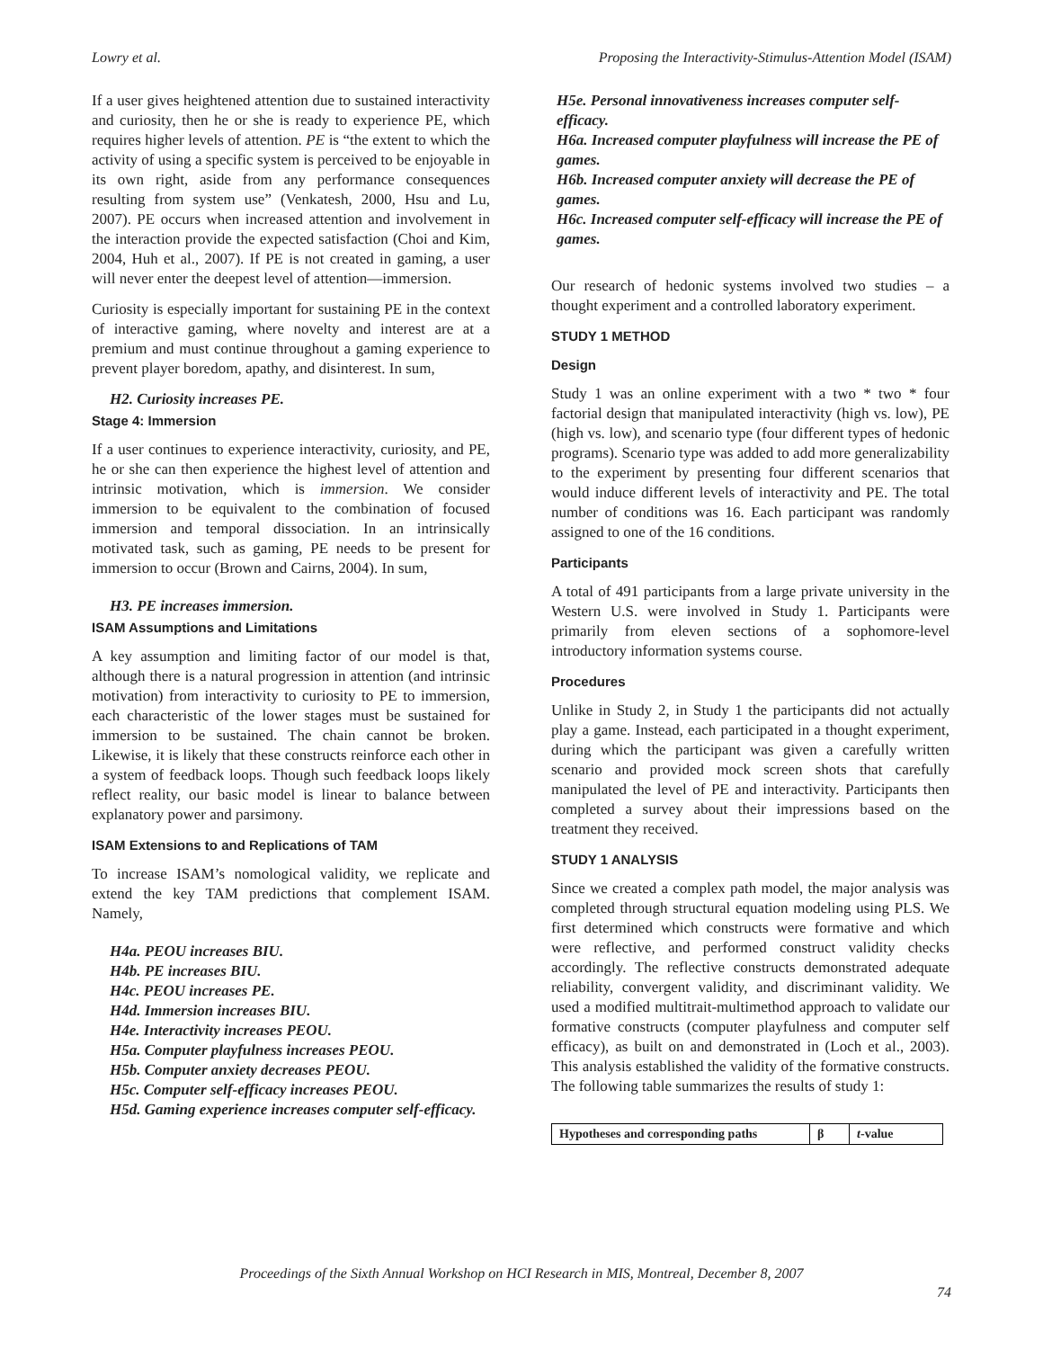Lowry et al. Proposing the Interactivity-Stimulus-Attention Model (ISAM)
If a user gives heightened attention due to sustained interactivity and curiosity, then he or she is ready to experience PE, which requires higher levels of attention. PE is “the extent to which the activity of using a specific system is perceived to be enjoyable in its own right, aside from any performance consequences resulting from system use” (Venkatesh, 2000, Hsu and Lu, 2007). PE occurs when increased attention and involvement in the interaction provide the expected satisfaction (Choi and Kim, 2004, Huh et al., 2007). If PE is not created in gaming, a user will never enter the deepest level of attention—immersion.
Curiosity is especially important for sustaining PE in the context of interactive gaming, where novelty and interest are at a premium and must continue throughout a gaming experience to prevent player boredom, apathy, and disinterest. In sum,
H2. Curiosity increases PE.
Stage 4: Immersion
If a user continues to experience interactivity, curiosity, and PE, he or she can then experience the highest level of attention and intrinsic motivation, which is immersion. We consider immersion to be equivalent to the combination of focused immersion and temporal dissociation. In an intrinsically motivated task, such as gaming, PE needs to be present for immersion to occur (Brown and Cairns, 2004). In sum,
H3. PE increases immersion.
ISAM Assumptions and Limitations
A key assumption and limiting factor of our model is that, although there is a natural progression in attention (and intrinsic motivation) from interactivity to curiosity to PE to immersion, each characteristic of the lower stages must be sustained for immersion to be sustained. The chain cannot be broken. Likewise, it is likely that these constructs reinforce each other in a system of feedback loops. Though such feedback loops likely reflect reality, our basic model is linear to balance between explanatory power and parsimony.
ISAM Extensions to and Replications of TAM
To increase ISAM’s nomological validity, we replicate and extend the key TAM predictions that complement ISAM. Namely,
H4a. PEOU increases BIU.
H4b. PE increases BIU.
H4c. PEOU increases PE.
H4d. Immersion increases BIU.
H4e. Interactivity increases PEOU.
H5a. Computer playfulness increases PEOU.
H5b. Computer anxiety decreases PEOU.
H5c. Computer self-efficacy increases PEOU.
H5d. Gaming experience increases computer self-efficacy.
H5e. Personal innovativeness increases computer self-efficacy.
H6a. Increased computer playfulness will increase the PE of games.
H6b. Increased computer anxiety will decrease the PE of games.
H6c. Increased computer self-efficacy will increase the PE of games.
Our research of hedonic systems involved two studies – a thought experiment and a controlled laboratory experiment.
STUDY 1 METHOD
Design
Study 1 was an online experiment with a two * two * four factorial design that manipulated interactivity (high vs. low), PE (high vs. low), and scenario type (four different types of hedonic programs). Scenario type was added to add more generalizability to the experiment by presenting four different scenarios that would induce different levels of interactivity and PE. The total number of conditions was 16. Each participant was randomly assigned to one of the 16 conditions.
Participants
A total of 491 participants from a large private university in the Western U.S. were involved in Study 1. Participants were primarily from eleven sections of a sophomore-level introductory information systems course.
Procedures
Unlike in Study 2, in Study 1 the participants did not actually play a game. Instead, each participated in a thought experiment, during which the participant was given a carefully written scenario and provided mock screen shots that carefully manipulated the level of PE and interactivity. Participants then completed a survey about their impressions based on the treatment they received.
STUDY 1 ANALYSIS
Since we created a complex path model, the major analysis was completed through structural equation modeling using PLS. We first determined which constructs were formative and which were reflective, and performed construct validity checks accordingly. The reflective constructs demonstrated adequate reliability, convergent validity, and discriminant validity. We used a modified multitrait-multimethod approach to validate our formative constructs (computer playfulness and computer self efficacy), as built on and demonstrated in (Loch et al., 2003). This analysis established the validity of the formative constructs. The following table summarizes the results of study 1:
| Hypotheses and corresponding paths | β | t -value |
| --- | --- | --- |
Proceedings of the Sixth Annual Workshop on HCI Research in MIS, Montreal, December 8, 2007
74